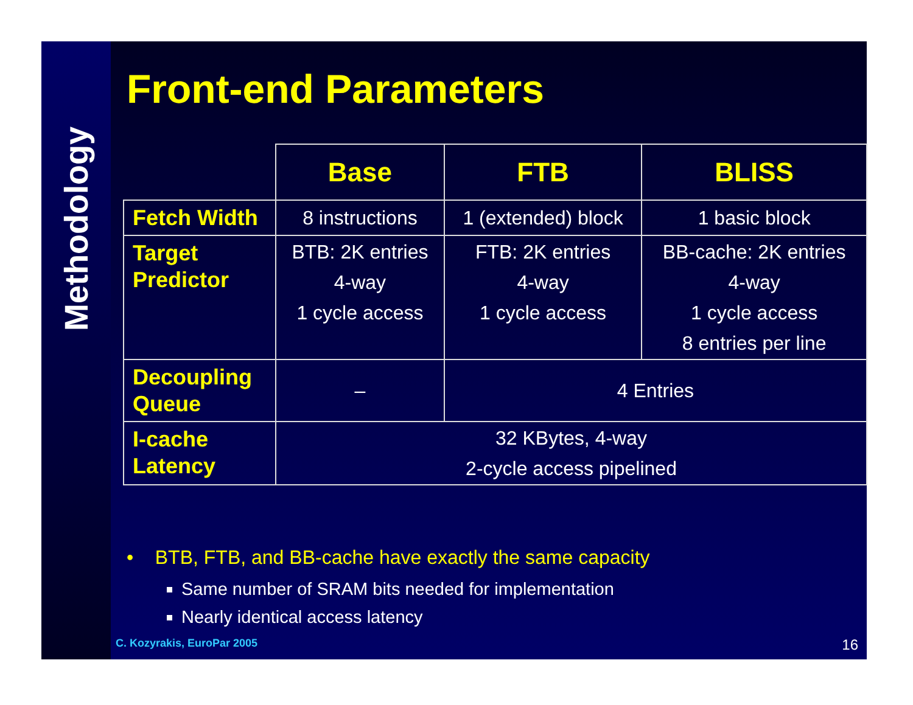Methodology
Front-end Parameters
| | Base | FTB | BLISS |
| Fetch Width | 8 instructions | 1 (extended) block | 1 basic block |
| Target Predictor | BTB: 2K entries 4-way 1 cycle access | FTB: 2K entries 4-way 1 cycle access | BB-cache: 2K entries 4-way 1 cycle access 8 entries per line |
| Decoupling Queue | – | 4 Entries | |
| I-cache Latency | 32 KBytes, 4-way 2-cycle access pipelined | | |
• BTB, FTB, and BB-cache have exactly the same capacity
Same number of SRAM bits needed for implementation
Nearly identical access latency
C. Kozyrakis, EuroPar 2005 16